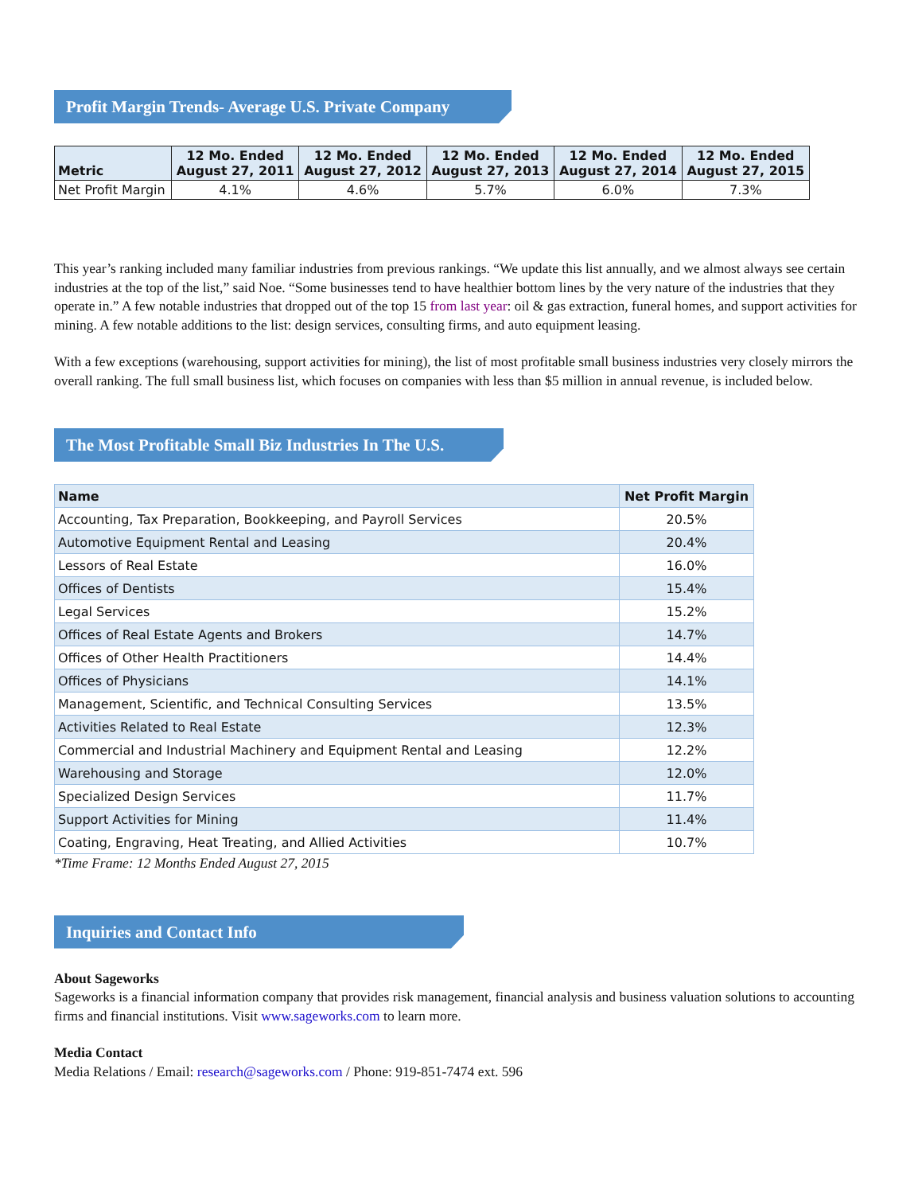Profit Margin Trends- Average U.S. Private Company
| Metric | 12 Mo. Ended August 27, 2011 | 12 Mo. Ended August 27, 2012 | 12 Mo. Ended August 27, 2013 | 12 Mo. Ended August 27, 2014 | 12 Mo. Ended August 27, 2015 |
| --- | --- | --- | --- | --- | --- |
| Net Profit Margin | 4.1% | 4.6% | 5.7% | 6.0% | 7.3% |
This year’s ranking included many familiar industries from previous rankings. “We update this list annually, and we almost always see certain industries at the top of the list,” said Noe. “Some businesses tend to have healthier bottom lines by the very nature of the industries that they operate in.” A few notable industries that dropped out of the top 15 from last year: oil & gas extraction, funeral homes, and support activities for mining. A few notable additions to the list: design services, consulting firms, and auto equipment leasing.
With a few exceptions (warehousing, support activities for mining), the list of most profitable small business industries very closely mirrors the overall ranking. The full small business list, which focuses on companies with less than $5 million in annual revenue, is included below.
The Most Profitable Small Biz Industries In The U.S.
| Name | Net Profit Margin |
| --- | --- |
| Accounting, Tax Preparation, Bookkeeping, and Payroll Services | 20.5% |
| Automotive Equipment Rental and Leasing | 20.4% |
| Lessors of Real Estate | 16.0% |
| Offices of Dentists | 15.4% |
| Legal Services | 15.2% |
| Offices of Real Estate Agents and Brokers | 14.7% |
| Offices of Other Health Practitioners | 14.4% |
| Offices of Physicians | 14.1% |
| Management, Scientific, and Technical Consulting Services | 13.5% |
| Activities Related to Real Estate | 12.3% |
| Commercial and Industrial Machinery and Equipment Rental and Leasing | 12.2% |
| Warehousing and Storage | 12.0% |
| Specialized Design Services | 11.7% |
| Support Activities for Mining | 11.4% |
| Coating, Engraving, Heat Treating, and Allied Activities | 10.7% |
*Time Frame: 12 Months Ended August 27, 2015
Inquiries and Contact Info
About Sageworks
Sageworks is a financial information company that provides risk management, financial analysis and business valuation solutions to accounting firms and financial institutions. Visit www.sageworks.com to learn more.
Media Contact
Media Relations / Email: research@sageworks.com / Phone: 919-851-7474 ext. 596